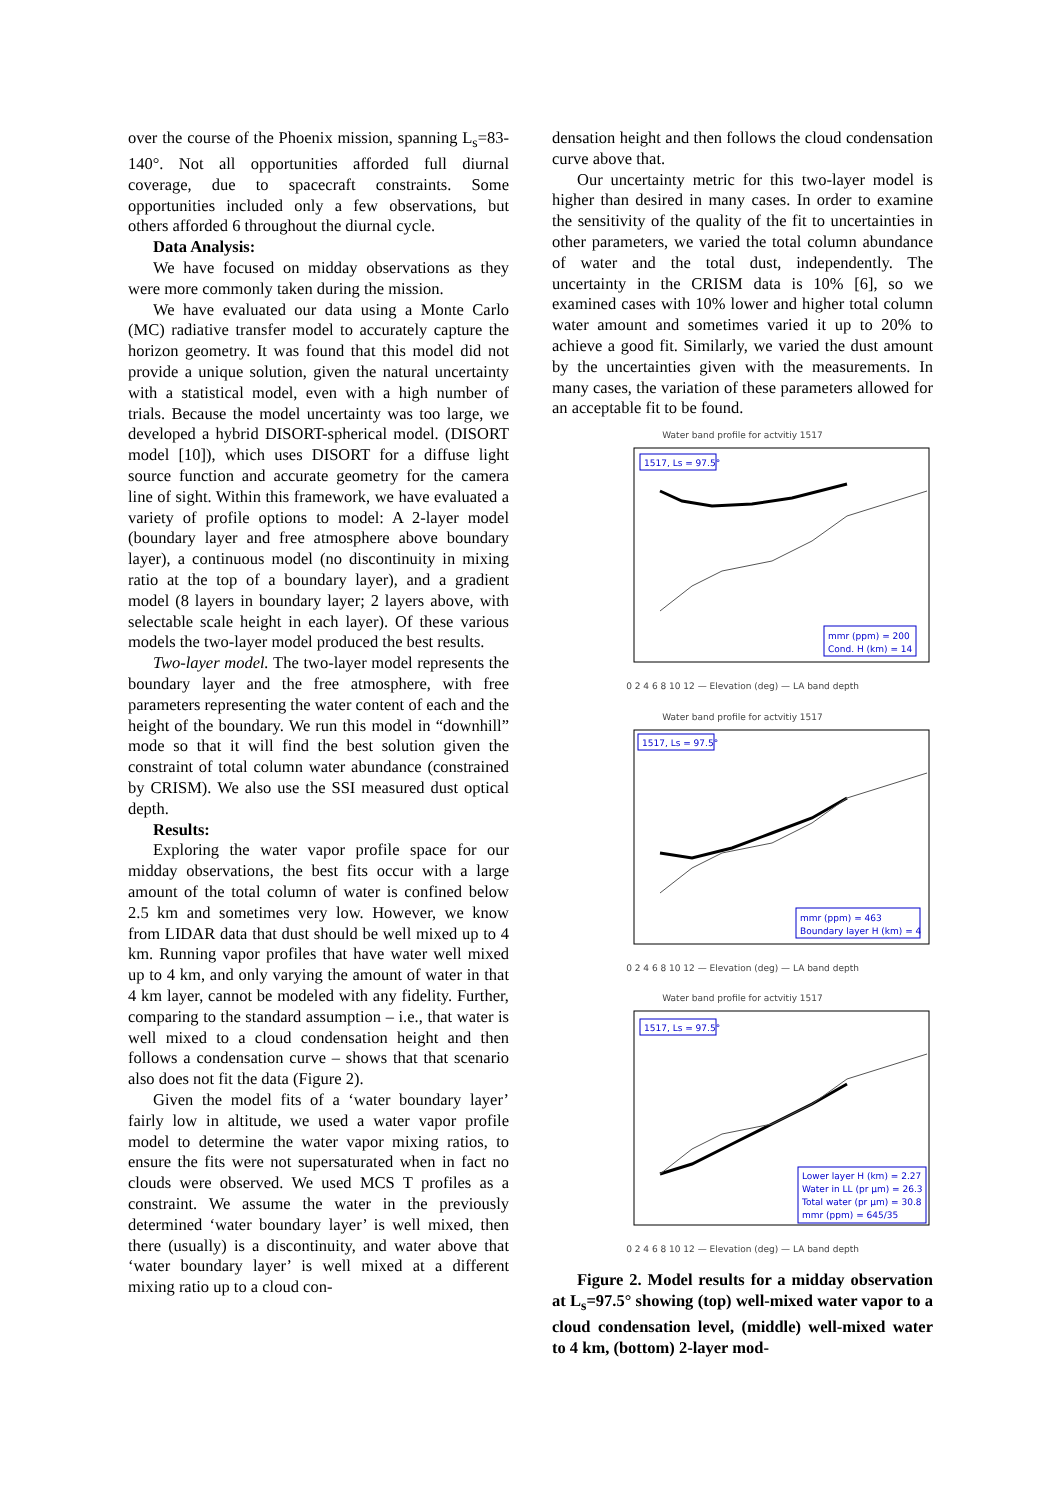over the course of the Phoenix mission, spanning L<sub>s</sub>=83-140°. Not all opportunities afforded full diurnal coverage, due to spacecraft constraints. Some opportunities included only a few observations, but others afforded 6 throughout the diurnal cycle.
Data Analysis:
We have focused on midday observations as they were more commonly taken during the mission.
We have evaluated our data using a Monte Carlo (MC) radiative transfer model to accurately capture the horizon geometry. It was found that this model did not provide a unique solution, given the natural uncertainty with a statistical model, even with a high number of trials. Because the model uncertainty was too large, we developed a hybrid DISORT-spherical model. (DISORT model [10]), which uses DISORT for a diffuse light source function and accurate geometry for the camera line of sight. Within this framework, we have evaluated a variety of profile options to model: A 2-layer model (boundary layer and free atmosphere above boundary layer), a continuous model (no discontinuity in mixing ratio at the top of a boundary layer), and a gradient model (8 layers in boundary layer; 2 layers above, with selectable scale height in each layer). Of these various models the two-layer model produced the best results.
Two-layer model. The two-layer model represents the boundary layer and the free atmosphere, with free parameters representing the water content of each and the height of the boundary. We run this model in “downhill” mode so that it will find the best solution given the constraint of total column water abundance (constrained by CRISM). We also use the SSI measured dust optical depth.
Results:
Exploring the water vapor profile space for our midday observations, the best fits occur with a large amount of the total column of water is confined below 2.5 km and sometimes very low. However, we know from LIDAR data that dust should be well mixed up to 4 km. Running vapor profiles that have water well mixed up to 4 km, and only varying the amount of water in that 4 km layer, cannot be modeled with any fidelity. Further, comparing to the standard assumption – i.e., that water is well mixed to a cloud condensation height and then follows a condensation curve – shows that that scenario also does not fit the data (Figure 2).
Given the model fits of a ‘water boundary layer’ fairly low in altitude, we used a water vapor profile model to determine the water vapor mixing ratios, to ensure the fits were not supersaturated when in fact no clouds were observed. We used MCS T profiles as a constraint. We assume the water in the previously determined ‘water boundary layer’ is well mixed, then there (usually) is a discontinuity, and water above that ‘water boundary layer’ is well mixed at a different mixing ratio up to a cloud con-
densation height and then follows the cloud condensation curve above that.
Our uncertainty metric for this two-layer model is higher than desired in many cases. In order to examine the sensitivity of the quality of the fit to uncertainties in other parameters, we varied the total column abundance of water and the total dust, independently. The uncertainty in the CRISM data is 10% [6], so we examined cases with 10% lower and higher total column water amount and sometimes varied it up to 20% to achieve a good fit. Similarly, we varied the dust amount by the uncertainties given with the measurements. In many cases, the variation of these parameters allowed for an acceptable fit to be found.
Water band profile for actvitiy 1517
mmr (ppm) = 200
Cond. H (km) = 14
1517, Ls = 97.5°
0 2 4 6 8 10 12 — Elevation (deg) — LA band depth
Water band profile for actvitiy 1517
mmr (ppm) = 463
Boundary layer H (km) = 4
1517, Ls = 97.5°
0 2 4 6 8 10 12 — Elevation (deg) — LA band depth
Water band profile for actvitiy 1517
Lower layer H (km) = 2.27
Water in LL (pr µm) = 26.3
Total water (pr µm) = 30.8
mmr (ppm) = 645/35
1517, Ls = 97.5°
0 2 4 6 8 10 12 — Elevation (deg) — LA band depth
Figure 2. Model results for a midday observation at L<sub>s</sub>=97.5° showing (top) well-mixed water vapor to a cloud condensation level, (middle) well-mixed water to 4 km, (bottom) 2-layer mod-